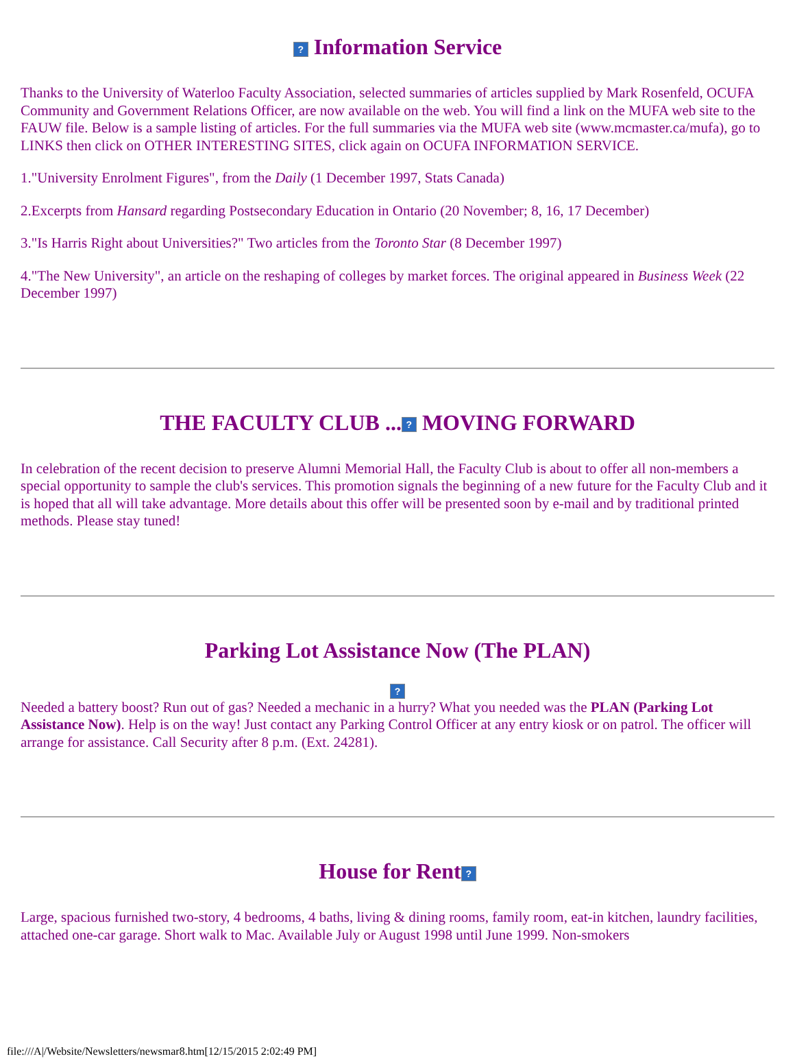? Information Service
Thanks to the University of Waterloo Faculty Association, selected summaries of articles supplied by Mark Rosenfeld, OCUFA Community and Government Relations Officer, are now available on the web. You will find a link on the MUFA web site to the FAUW file. Below is a sample listing of articles. For the full summaries via the MUFA web site (www.mcmaster.ca/mufa), go to LINKS then click on OTHER INTERESTING SITES, click again on OCUFA INFORMATION SERVICE.
1."University Enrolment Figures", from the Daily (1 December 1997, Stats Canada)
2.Excerpts from Hansard regarding Postsecondary Education in Ontario (20 November; 8, 16, 17 December)
3."Is Harris Right about Universities?" Two articles from the Toronto Star (8 December 1997)
4."The New University", an article on the reshaping of colleges by market forces. The original appeared in Business Week (22 December 1997)
THE FACULTY CLUB ...? MOVING FORWARD
In celebration of the recent decision to preserve Alumni Memorial Hall, the Faculty Club is about to offer all non-members a special opportunity to sample the club's services. This promotion signals the beginning of a new future for the Faculty Club and it is hoped that all will take advantage. More details about this offer will be presented soon by e-mail and by traditional printed methods. Please stay tuned!
Parking Lot Assistance Now (The PLAN)
?
Needed a battery boost? Run out of gas? Needed a mechanic in a hurry? What you needed was the PLAN (Parking Lot Assistance Now). Help is on the way! Just contact any Parking Control Officer at any entry kiosk or on patrol. The officer will arrange for assistance. Call Security after 8 p.m. (Ext. 24281).
House for Rent?
Large, spacious furnished two-story, 4 bedrooms, 4 baths, living & dining rooms, family room, eat-in kitchen, laundry facilities, attached one-car garage. Short walk to Mac. Available July or August 1998 until June 1999. Non-smokers
file:///A|/Website/Newsletters/newsmar8.htm[12/15/2015 2:02:49 PM]